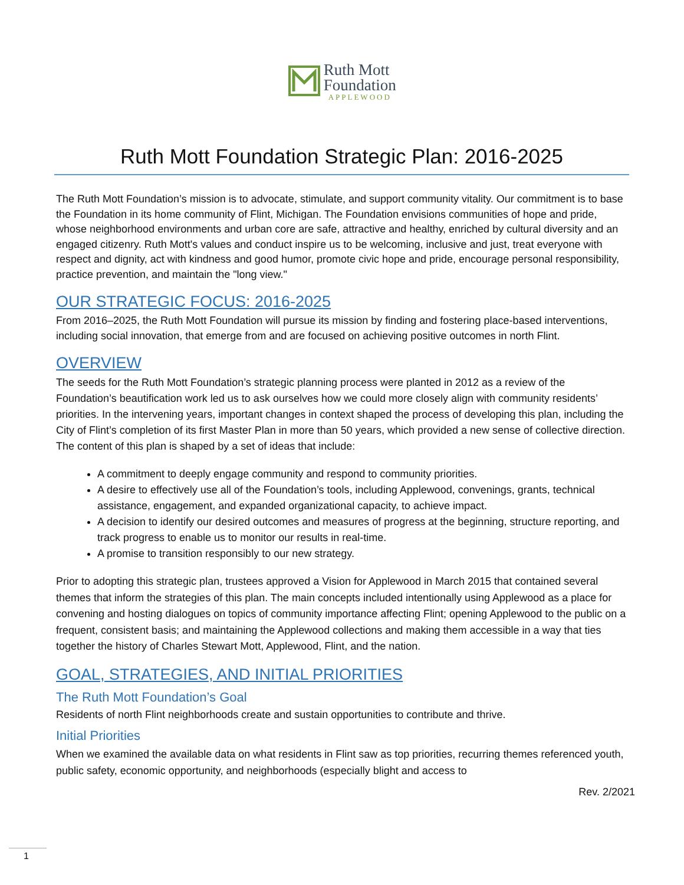Ruth Mott
Foundation
APPLEWOOD
Ruth Mott Foundation Strategic Plan: 2016-2025
The Ruth Mott Foundation’s mission is to advocate, stimulate, and support community vitality. Our commitment is to base the Foundation in its home community of Flint, Michigan. The Foundation envisions communities of hope and pride, whose neighborhood environments and urban core are safe, attractive and healthy, enriched by cultural diversity and an engaged citizenry. Ruth Mott's values and conduct inspire us to be welcoming, inclusive and just, treat everyone with respect and dignity, act with kindness and good humor, promote civic hope and pride, encourage personal responsibility, practice prevention, and maintain the "long view."
OUR STRATEGIC FOCUS: 2016-2025
From 2016–2025, the Ruth Mott Foundation will pursue its mission by finding and fostering place-based interventions, including social innovation, that emerge from and are focused on achieving positive outcomes in north Flint.
OVERVIEW
The seeds for the Ruth Mott Foundation’s strategic planning process were planted in 2012 as a review of the Foundation’s beautification work led us to ask ourselves how we could more closely align with community residents’ priorities. In the intervening years, important changes in context shaped the process of developing this plan, including the City of Flint’s completion of its first Master Plan in more than 50 years, which provided a new sense of collective direction. The content of this plan is shaped by a set of ideas that include:
A commitment to deeply engage community and respond to community priorities.
A desire to effectively use all of the Foundation’s tools, including Applewood, convenings, grants, technical assistance, engagement, and expanded organizational capacity, to achieve impact.
A decision to identify our desired outcomes and measures of progress at the beginning, structure reporting, and track progress to enable us to monitor our results in real-time.
A promise to transition responsibly to our new strategy.
Prior to adopting this strategic plan, trustees approved a Vision for Applewood in March 2015 that contained several themes that inform the strategies of this plan. The main concepts included intentionally using Applewood as a place for convening and hosting dialogues on topics of community importance affecting Flint; opening Applewood to the public on a frequent, consistent basis; and maintaining the Applewood collections and making them accessible in a way that ties together the history of Charles Stewart Mott, Applewood, Flint, and the nation.
GOAL, STRATEGIES, AND INITIAL PRIORITIES
The Ruth Mott Foundation’s Goal
Residents of north Flint neighborhoods create and sustain opportunities to contribute and thrive.
Initial Priorities
When we examined the available data on what residents in Flint saw as top priorities, recurring themes referenced youth, public safety, economic opportunity, and neighborhoods (especially blight and access to
Rev. 2/2021
1